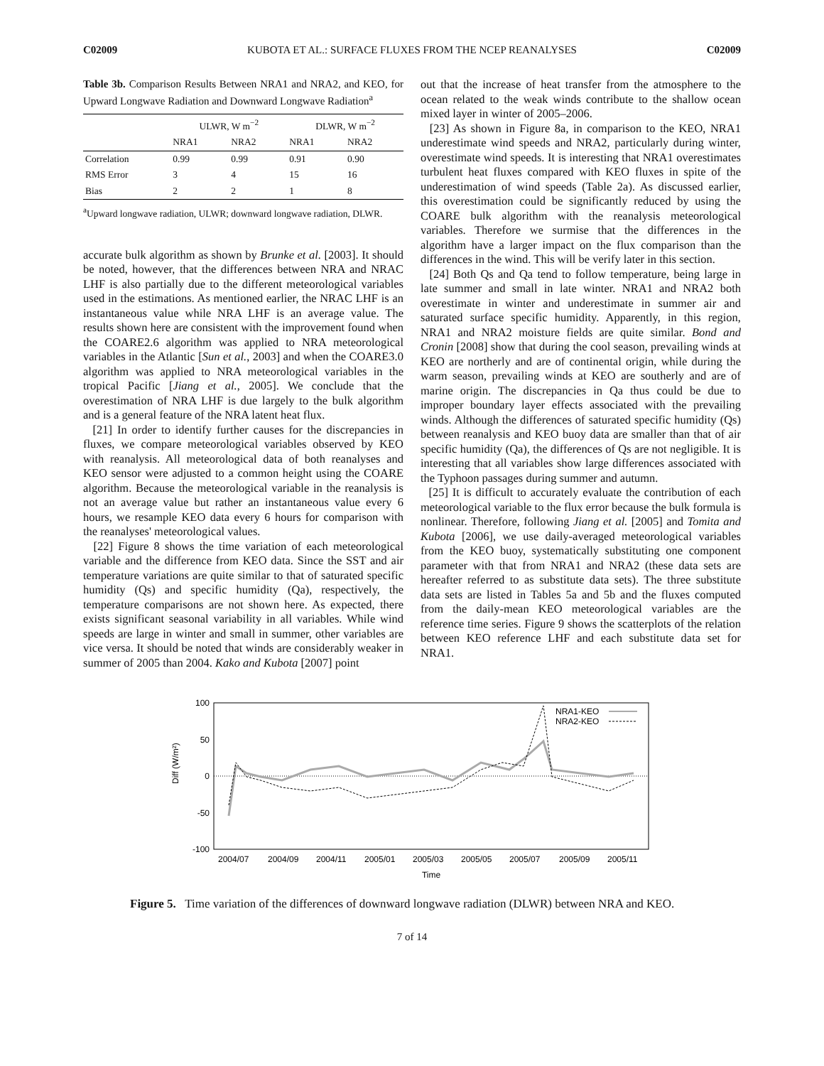C02009 KUBOTA ET AL.: SURFACE FLUXES FROM THE NCEP REANALYSES C02009
Table 3b. Comparison Results Between NRA1 and NRA2, and KEO, for Upward Longwave Radiation and Downward Longwave Radiation<sup>a</sup>
| | ULWR, W m<sup>−2</sup> | | DLWR, W m<sup>−2</sup> | |
| --- | --- | --- | --- | --- |
| | NRA1 | NRA2 | NRA1 | NRA2 |
| Correlation | 0.99 | 0.99 | 0.91 | 0.90 |
| RMS Error | 3 | 4 | 15 | 16 |
| Bias | 2 | 2 | 1 | 8 |
<sup>a</sup> Upward longwave radiation, ULWR; downward longwave radiation, DLWR.
accurate bulk algorithm as shown by Brunke et al. [2003]. It should be noted, however, that the differences between NRA and NRAC LHF is also partially due to the different meteorological variables used in the estimations. As mentioned earlier, the NRAC LHF is an instantaneous value while NRA LHF is an average value. The results shown here are consistent with the improvement found when the COARE2.6 algorithm was applied to NRA meteorological variables in the Atlantic [Sun et al., 2003] and when the COARE3.0 algorithm was applied to NRA meteorological variables in the tropical Pacific [Jiang et al., 2005]. We conclude that the overestimation of NRA LHF is due largely to the bulk algorithm and is a general feature of the NRA latent heat flux.
[21] In order to identify further causes for the discrepancies in fluxes, we compare meteorological variables observed by KEO with reanalysis. All meteorological data of both reanalyses and KEO sensor were adjusted to a common height using the COARE algorithm. Because the meteorological variable in the reanalysis is not an average value but rather an instantaneous value every 6 hours, we resample KEO data every 6 hours for comparison with the reanalyses' meteorological values.
[22] Figure 8 shows the time variation of each meteorological variable and the difference from KEO data. Since the SST and air temperature variations are quite similar to that of saturated specific humidity (Qs) and specific humidity (Qa), respectively, the temperature comparisons are not shown here. As expected, there exists significant seasonal variability in all variables. While wind speeds are large in winter and small in summer, other variables are vice versa. It should be noted that winds are considerably weaker in summer of 2005 than 2004. Kako and Kubota [2007] point
out that the increase of heat transfer from the atmosphere to the ocean related to the weak winds contribute to the shallow ocean mixed layer in winter of 2005–2006.
[23] As shown in Figure 8a, in comparison to the KEO, NRA1 underestimate wind speeds and NRA2, particularly during winter, overestimate wind speeds. It is interesting that NRA1 overestimates turbulent heat fluxes compared with KEO fluxes in spite of the underestimation of wind speeds (Table 2a). As discussed earlier, this overestimation could be significantly reduced by using the COARE bulk algorithm with the reanalysis meteorological variables. Therefore we surmise that the differences in the algorithm have a larger impact on the flux comparison than the differences in the wind. This will be verify later in this section.
[24] Both Qs and Qa tend to follow temperature, being large in late summer and small in late winter. NRA1 and NRA2 both overestimate in winter and underestimate in summer air and saturated surface specific humidity. Apparently, in this region, NRA1 and NRA2 moisture fields are quite similar. Bond and Cronin [2008] show that during the cool season, prevailing winds at KEO are northerly and are of continental origin, while during the warm season, prevailing winds at KEO are southerly and are of marine origin. The discrepancies in Qa thus could be due to improper boundary layer effects associated with the prevailing winds. Although the differences of saturated specific humidity (Qs) between reanalysis and KEO buoy data are smaller than that of air specific humidity (Qa), the differences of Qs are not negligible. It is interesting that all variables show large differences associated with the Typhoon passages during summer and autumn.
[25] It is difficult to accurately evaluate the contribution of each meteorological variable to the flux error because the bulk formula is nonlinear. Therefore, following Jiang et al. [2005] and Tomita and Kubota [2006], we use daily-averaged meteorological variables from the KEO buoy, systematically substituting one component parameter with that from NRA1 and NRA2 (these data sets are hereafter referred to as substitute data sets). The three substitute data sets are listed in Tables 5a and 5b and the fluxes computed from the daily-mean KEO meteorological variables are the reference time series. Figure 9 shows the scatterplots of the relation between KEO reference LHF and each substitute data set for NRA1.
100
50
0
-50
-100
Diff (W/m²)
2004/07
2004/09
2004/11
2005/01
2005/03
2005/05
2005/07
2005/09
2005/11
Time
NRA1-KEO
NRA2-KEO
Figure 5. Time variation of the differences of downward longwave radiation (DLWR) between NRA and KEO.
7 of 14